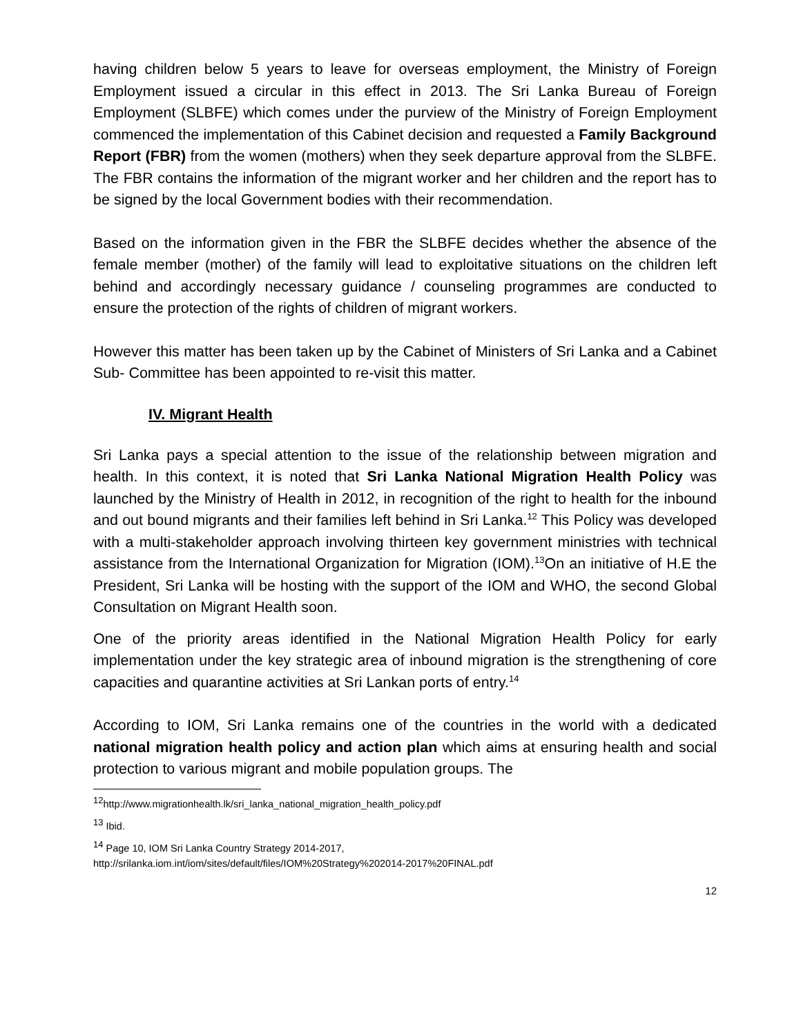having children below 5 years to leave for overseas employment, the Ministry of Foreign Employment issued a circular in this effect in 2013. The Sri Lanka Bureau of Foreign Employment (SLBFE) which comes under the purview of the Ministry of Foreign Employment commenced the implementation of this Cabinet decision and requested a Family Background Report (FBR) from the women (mothers) when they seek departure approval from the SLBFE. The FBR contains the information of the migrant worker and her children and the report has to be signed by the local Government bodies with their recommendation.
Based on the information given in the FBR the SLBFE decides whether the absence of the female member (mother) of the family will lead to exploitative situations on the children left behind and accordingly necessary guidance / counseling programmes are conducted to ensure the protection of the rights of children of migrant workers.
However this matter has been taken up by the Cabinet of Ministers of Sri Lanka and a Cabinet Sub- Committee has been appointed to re-visit this matter.
IV. Migrant Health
Sri Lanka pays a special attention to the issue of the relationship between migration and health. In this context, it is noted that Sri Lanka National Migration Health Policy was launched by the Ministry of Health in 2012, in recognition of the right to health for the inbound and out bound migrants and their families left behind in Sri Lanka.<sup>12</sup> This Policy was developed with a multi-stakeholder approach involving thirteen key government ministries with technical assistance from the International Organization for Migration (IOM).<sup>13</sup>On an initiative of H.E the President, Sri Lanka will be hosting with the support of the IOM and WHO, the second Global Consultation on Migrant Health soon.
One of the priority areas identified in the National Migration Health Policy for early implementation under the key strategic area of inbound migration is the strengthening of core capacities and quarantine activities at Sri Lankan ports of entry.<sup>14</sup>
According to IOM, Sri Lanka remains one of the countries in the world with a dedicated national migration health policy and action plan which aims at ensuring health and social protection to various migrant and mobile population groups. The
<sup>12</sup> http://www.migrationhealth.lk/sri_lanka_national_migration_health_policy.pdf
<sup>13</sup> Ibid.
<sup>14</sup> Page 10, IOM Sri Lanka Country Strategy 2014-2017,
http://srilanka.iom.int/iom/sites/default/files/IOM%20Strategy%202014-2017%20FINAL.pdf
12